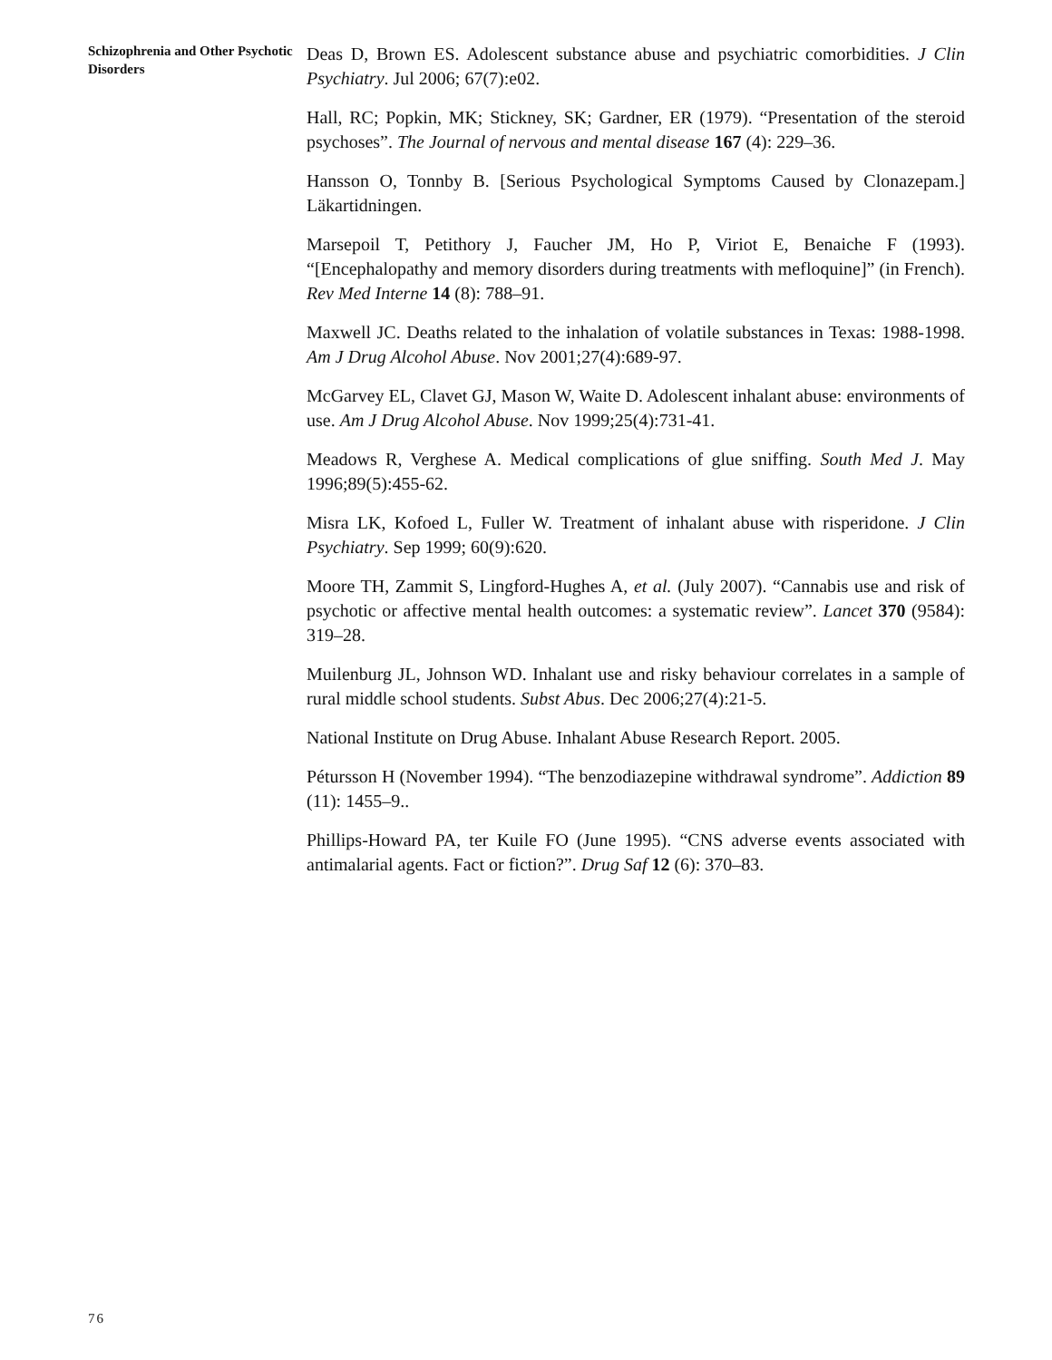Schizophrenia and Other Psychotic Disorders
Deas D, Brown ES. Adolescent substance abuse and psychiatric comorbidities. J Clin Psychiatry. Jul 2006; 67(7):e02.
Hall, RC; Popkin, MK; Stickney, SK; Gardner, ER (1979). “Presentation of the steroid psychoses”. The Journal of nervous and mental disease 167 (4): 229–36.
Hansson O, Tonnby B. [Serious Psychological Symptoms Caused by Clonazepam.] Läkartidningen.
Marsepoil T, Petithory J, Faucher JM, Ho P, Viriot E, Benaiche F (1993). “[Encephalopathy and memory disorders during treatments with mefloquine]” (in French). Rev Med Interne 14 (8): 788–91.
Maxwell JC. Deaths related to the inhalation of volatile substances in Texas: 1988-1998. Am J Drug Alcohol Abuse. Nov 2001;27(4):689-97.
McGarvey EL, Clavet GJ, Mason W, Waite D. Adolescent inhalant abuse: environments of use. Am J Drug Alcohol Abuse. Nov 1999;25(4):731-41.
Meadows R, Verghese A. Medical complications of glue sniffing. South Med J. May 1996;89(5):455-62.
Misra LK, Kofoed L, Fuller W. Treatment of inhalant abuse with risperidone. J Clin Psychiatry. Sep 1999; 60(9):620.
Moore TH, Zammit S, Lingford-Hughes A, et al. (July 2007). “Cannabis use and risk of psychotic or affective mental health outcomes: a systematic review”. Lancet 370 (9584): 319–28.
Muilenburg JL, Johnson WD. Inhalant use and risky behaviour correlates in a sample of rural middle school students. Subst Abus. Dec 2006;27(4):21-5.
National Institute on Drug Abuse. Inhalant Abuse Research Report. 2005.
Pétursson H (November 1994). “The benzodiazepine withdrawal syndrome”. Addiction 89 (11): 1455–9..
Phillips-Howard PA, ter Kuile FO (June 1995). “CNS adverse events associated with antimalarial agents. Fact or fiction?”. Drug Saf 12 (6): 370–83.
76